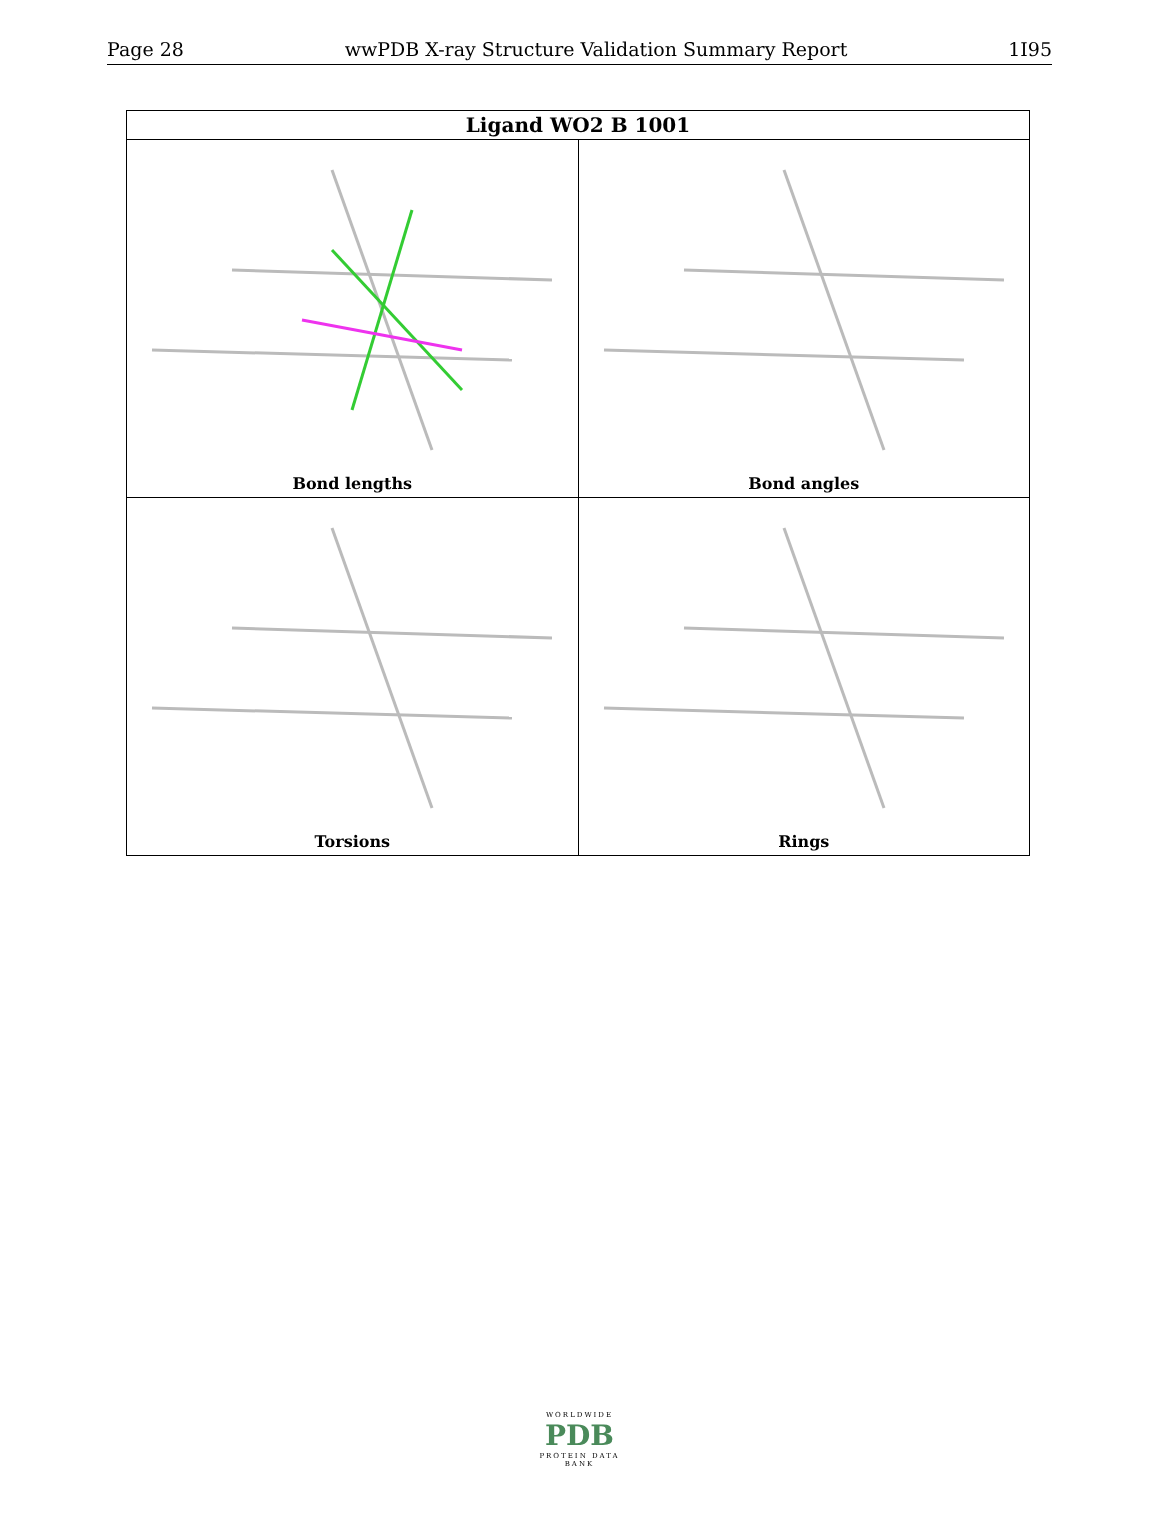Page 28 wwPDB X-ray Structure Validation Summary Report 1I95
| Ligand WO2 B 1001 | |
| --- | --- |
| Bond lengths | Bond angles |
| Torsions | Rings |
WORLDWIDE
PDB
PROTEIN DATA BANK